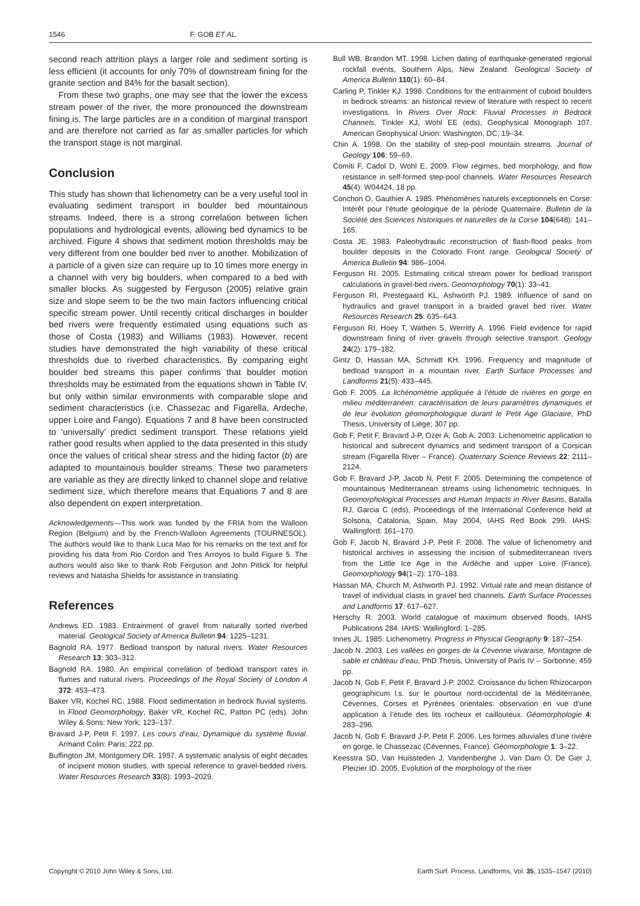1546 F. GOB ET AL.
second reach attrition plays a larger role and sediment sorting is less efficient (it accounts for only 70% of downstream fining for the granite section and 84% for the basalt section).
From these two graphs, one may see that the lower the excess stream power of the river, the more pronounced the downstream fining is. The large particles are in a condition of marginal transport and are therefore not carried as far as smaller particles for which the transport stage is not marginal.
Conclusion
This study has shown that lichenometry can be a very useful tool in evaluating sediment transport in boulder bed mountainous streams. Indeed, there is a strong correlation between lichen populations and hydrological events, allowing bed dynamics to be archived. Figure 4 shows that sediment motion thresholds may be very different from one boulder bed river to another. Mobilization of a particle of a given size can require up to 10 times more energy in a channel with very big boulders, when compared to a bed with smaller blocks. As suggested by Ferguson (2005) relative grain size and slope seem to be the two main factors influencing critical specific stream power. Until recently critical discharges in boulder bed rivers were frequently estimated using equations such as those of Costa (1983) and Williams (1983). However, recent studies have demonstrated the high variability of these critical thresholds due to riverbed characteristics. By comparing eight boulder bed streams this paper confirms that boulder motion thresholds may be estimated from the equations shown in Table IV, but only within similar environments with comparable slope and sediment characteristics (i.e. Chassezac and Figarella, Ardeche, upper Loire and Fango). Equations 7 and 8 have been constructed to ‘universally’ predict sediment transport. These relations yield rather good results when applied to the data presented in this study once the values of critical shear stress and the hiding factor (b) are adapted to mountainous boulder streams. These two parameters are variable as they are directly linked to channel slope and relative sediment size, which therefore means that Equations 7 and 8 are also dependent on expert interpretation.
Acknowledgements—This work was funded by the FRIA from the Walloon Region (Belgium) and by the French-Walloon Agreements (TOURNESOL). The authors would like to thank Luca Mao for his remarks on the text and for providing his data from Rio Cordon and Tres Arroyos to build Figure 5. The authors would also like to thank Rob Ferguson and John Pitlick for helpful reviews and Natasha Shields for assistance in translating.
References
Andrews ED. 1983. Entrainment of gravel from naturally sorted riverbed material. Geological Society of America Bulletin 94: 1225–1231.
Bagnold RA. 1977. Bedload transport by natural rivers. Water Resources Research 13: 303–312.
Bagnold RA. 1980. An empirical correlation of bedload transport rates in flumes and natural rivers. Proceedings of the Royal Society of London A 372: 453–473.
Baker VR, Kochel RC. 1988. Flood sedimentation in bedrock fluvial systems. In Flood Geomorphology, Baker VR, Kochel RC, Patton PC (eds). John Wiley & Sons: New York; 123–137.
Bravard J-P, Petit F. 1997. Les cours d’eau, Dynamique du système fluvial. Armand Colin: Paris; 222 pp.
Buffington JM, Montgomery DR. 1997. A systematic analysis of eight decades of incipient motion studies, with special reference to gravel-bedded rivers. Water Resources Research 33(8): 1993–2029.
Bull WB, Brandon MT. 1998. Lichen dating of earthquake-generated regional rockfall events, Southern Alps, New Zealand. Geological Society of America Bulletin 110(1): 60–84.
Carling P, Tinkler KJ. 1998. Conditions for the entrainment of cuboid boulders in bedrock streams: an historical review of literature with respect to recent investigations. In Rivers Over Rock: Fluvial Processes in Bedrock Channels, Tinkler KJ, Wohl EE (eds), Geophysical Monograph 107. American Geophysical Union: Washington, DC; 19–34.
Chin A. 1998. On the stability of step-pool mountain streams. Journal of Geology 106: 59–69.
Comiti F, Cadol D, Wohl E. 2009. Flow regimes, bed morphology, and flow resistance in self-formed step-pool channels. Water Resources Research 45(4): W04424, 18 pp.
Conchon O, Gauthier A. 1985. Phénomènes naturels exceptionnels en Corse: Intérêt pour l’étude géologique de la période Quaternaire. Bulletin de la Société des Sciences historiques et naturelles de la Corse 104(648): 141–165.
Costa JE. 1983. Paleohydraulic reconstruction of flash-flood peaks from boulder deposits in the Colorado Front range. Geological Society of America Bulletin 94: 986–1004.
Ferguson RI. 2005. Estimating critical stream power for bedload transport calculations in gravel-bed rivers. Geomorphology 70(1): 33–41.
Ferguson RI, Prestegaard KL, Ashworth PJ. 1989. Influence of sand on hydraulics and gravel transport in a braided gravel bed river. Water Resources Research 25: 635–643.
Ferguson RI, Hoey T, Wathen S, Werritty A. 1996. Field evidence for rapid downstream fining of river gravels through selective transport. Geology 24(2): 179–182.
Gintz D, Hassan MA, Schmidt KH. 1996. Frequency and magnitude of bedload transport in a mountain river. Earth Surface Processes and Landforms 21(5): 433–445.
Gob F. 2005. La lichénométrie appliquée à l’étude de rivières en gorge en milieu méditerranéen: caractérisation de leurs paramètres dynamiques et de leur évolution géomorphologique durant le Petit Age Glaciaire, PhD Thesis, University of Liège; 307 pp.
Gob F, Petit F, Bravard J-P, Ozer A, Gob A. 2003. Lichenometric application to historical and subrecent dynamics and sediment transport of a Corsican stream (Figarella River – France). Quaternary Science Reviews 22: 2111–2124.
Gob F, Bravard J-P, Jacob N, Petit F. 2005. Determining the competence of mountainous Mediterranean streams using lichenometric techniques. In Geomorphological Processes and Human Impacts in River Basins, Batalla RJ, Garcia C (eds), Proceedings of the International Conference held at Solsona, Catalonia, Spain, May 2004, IAHS Red Book 299. IAHS: Wallingford; 161–170.
Gob F, Jacob N, Bravard J-P, Petit F. 2008. The value of lichenometry and historical archives in assessing the incision of submediterranean rivers from the Little Ice Age in the Ardèche and upper Loire (France). Geomorphology 94(1–2): 170–183.
Hassan MA, Church M, Ashworth PJ. 1992. Virtual rate and mean distance of travel of individual clasts in gravel bed channels. Earth Surface Processes and Landforms 17: 617–627.
Herschy R. 2003. World catalogue of maximum observed floods, IAHS Publications 284. IAHS: Wallingford; 1–285.
Innes JL. 1985. Lichenometry. Progress in Physical Geography 9: 187–254.
Jacob N. 2003. Les vallées en gorges de la Cévenne vivaraise, Montagne de sable et château d’eau, PhD Thesis, University of Paris IV – Sorbonne; 459 pp.
Jacob N, Gob F, Petit F, Bravard J-P. 2002. Croissance du lichen Rhizocarpon geographicum l.s. sur le pourtour nord-occidental de la Méditerranée, Cévennes, Corses et Pyrénées orientales: observation en vue d’une application à l’étude des lits rocheux et caillouteux. Géomorphologie 4: 283–296.
Jacob N, Gob F, Bravard J-P, Petit F. 2006. Les formes alluviales d’une rivière en gorge, le Chassezac (Cévennes, France). Géomorphologie 1: 3–22.
Keesstra SD, Van Huissteden J, Vandenberghe J, Van Dam O, De Gier J, Pleizier ID. 2005. Evolution of the morphology of the river
Copyright © 2010 John Wiley & Sons, Ltd. Earth Surf. Process. Landforms, Vol. 35, 1535–1547 (2010)